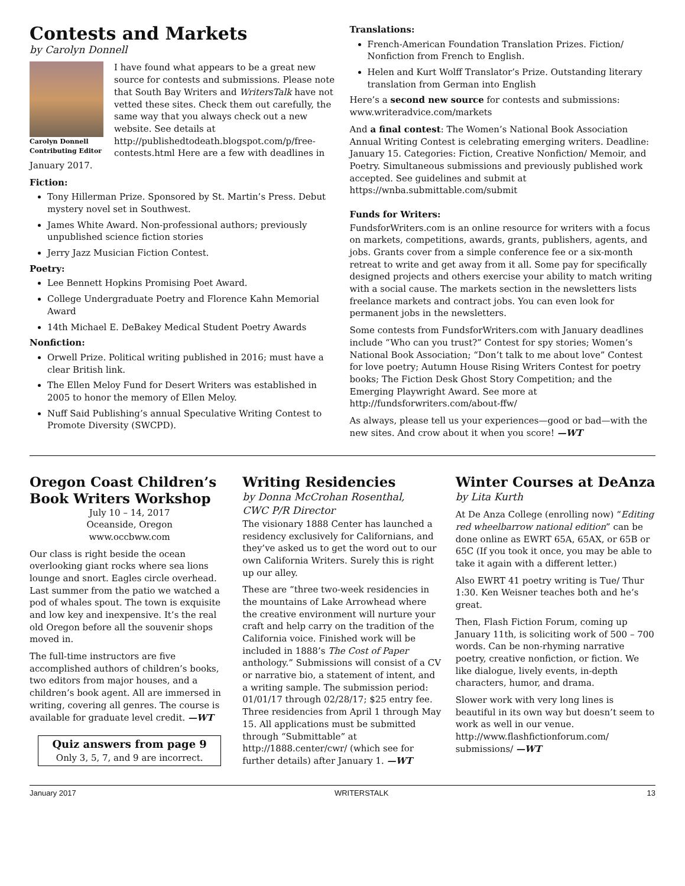Contests and Markets
by Carolyn Donnell
Carolyn Donnell
Contributing Editor
I have found what appears to be a great new source for contests and submissions. Please note that South Bay Writers and WritersTalk have not vetted these sites. Check them out carefully, the same way that you always check out a new website. See details at http://publishedtodeath.blogspot.com/p/free-contests.html Here are a few with deadlines in January 2017.
Fiction:
Tony Hillerman Prize. Sponsored by St. Martin’s Press. Debut mystery novel set in Southwest.
James White Award. Non-professional authors; previously unpublished science fiction stories
Jerry Jazz Musician Fiction Contest.
Poetry:
Lee Bennett Hopkins Promising Poet Award.
College Undergraduate Poetry and Florence Kahn Memorial Award
14th Michael E. DeBakey Medical Student Poetry Awards
Nonfiction:
Orwell Prize. Political writing published in 2016; must have a clear British link.
The Ellen Meloy Fund for Desert Writers was established in 2005 to honor the memory of Ellen Meloy.
Nuff Said Publishing’s annual Speculative Writing Contest to Promote Diversity (SWCPD).
Translations:
French-American Foundation Translation Prizes. Fiction/ Nonfiction from French to English.
Helen and Kurt Wolff Translator’s Prize. Outstanding literary translation from German into English
Here’s a second new source for contests and submissions: www.writeradvice.com/markets
And a final contest: The Women’s National Book Association Annual Writing Contest is celebrating emerging writers. Deadline: January 15. Categories: Fiction, Creative Nonfiction/ Memoir, and Poetry. Simultaneous submissions and previously published work accepted. See guidelines and submit at https://wnba.submittable.com/submit
Funds for Writers:
FundsforWriters.com is an online resource for writers with a focus on markets, competitions, awards, grants, publishers, agents, and jobs. Grants cover from a simple conference fee or a six-month retreat to write and get away from it all. Some pay for specifically designed projects and others exercise your ability to match writing with a social cause. The markets section in the newsletters lists freelance markets and contract jobs. You can even look for permanent jobs in the newsletters.
Some contests from FundsforWriters.com with January deadlines include “Who can you trust?” Contest for spy stories; Women’s National Book Association; “Don’t talk to me about love” Contest for love poetry; Autumn House Rising Writers Contest for poetry books; The Fiction Desk Ghost Story Competition; and the Emerging Playwright Award. See more at http://fundsforwriters.com/about-ffw/
As always, please tell us your experiences—good or bad—with the new sites. And crow about it when you score! —WT
Oregon Coast Children’s Book Writers Workshop
July 10 – 14, 2017
Oceanside, Oregon
www.occbww.com
Our class is right beside the ocean overlooking giant rocks where sea lions lounge and snort. Eagles circle overhead. Last summer from the patio we watched a pod of whales spout. The town is exquisite and low key and inexpensive. It’s the real old Oregon before all the souvenir shops moved in.
The full-time instructors are five accomplished authors of children’s books, two editors from major houses, and a children’s book agent. All are immersed in writing, covering all genres. The course is available for graduate level credit. —WT
Quiz answers from page 9
Only 3, 5, 7, and 9 are incorrect.
Writing Residencies
by Donna McCrohan Rosenthal,
CWC P/R Director
The visionary 1888 Center has launched a residency exclusively for Californians, and they’ve asked us to get the word out to our own California Writers. Surely this is right up our alley.
These are “three two-week residencies in the mountains of Lake Arrowhead where the creative environment will nurture your craft and help carry on the tradition of the California voice. Finished work will be included in 1888’s The Cost of Paper anthology.” Submissions will consist of a CV or narrative bio, a statement of intent, and a writing sample. The submission period: 01/01/17 through 02/28/17; $25 entry fee. Three residencies from April 1 through May 15. All applications must be submitted through “Submittable” at http://1888.center/cwr/ (which see for further details) after January 1. —WT
Winter Courses at DeAnza
by Lita Kurth
At De Anza College (enrolling now) “Editing red wheelbarrow national edition” can be done online as EWRT 65A, 65AX, or 65B or 65C (If you took it once, you may be able to take it again with a different letter.)
Also EWRT 41 poetry writing is Tue/ Thur 1:30. Ken Weisner teaches both and he’s great.
Then, Flash Fiction Forum, coming up January 11th, is soliciting work of 500 – 700 words. Can be non-rhyming narrative poetry, creative nonfiction, or fiction. We like dialogue, lively events, in-depth characters, humor, and drama.
Slower work with very long lines is beautiful in its own way but doesn’t seem to work as well in our venue. http://www.flashfictionforum.com/ submissions/ —WT
January 2017 WRITERSTALK 13